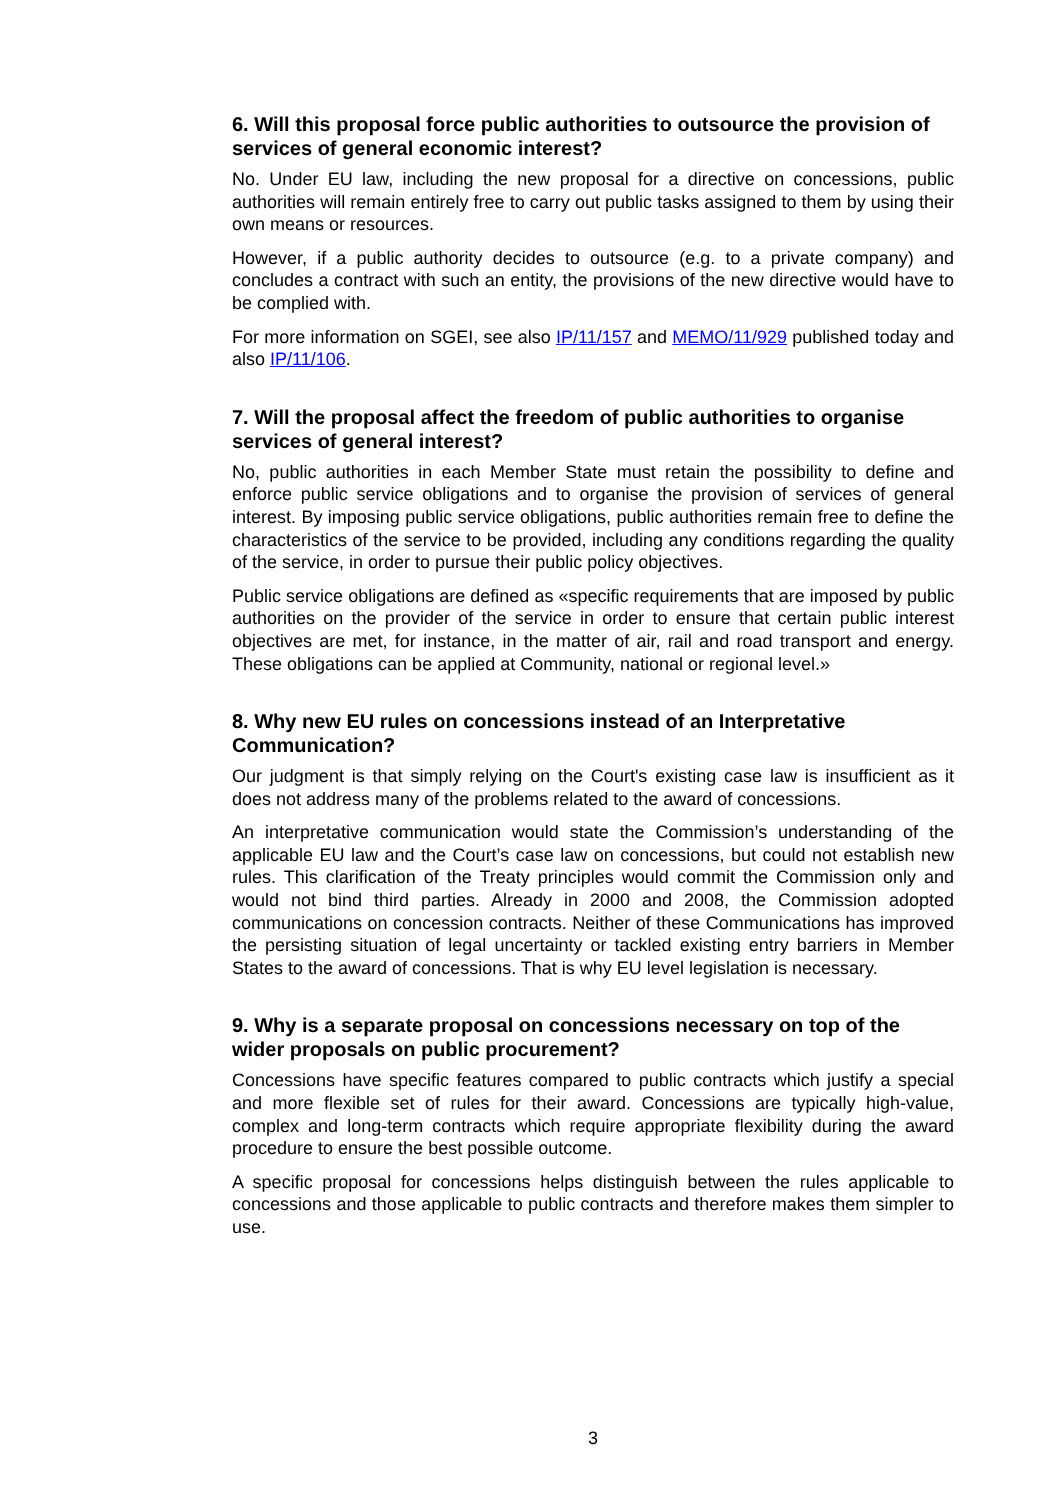6. Will this proposal force public authorities to outsource the provision of services of general economic interest?
No. Under EU law, including the new proposal for a directive on concessions, public authorities will remain entirely free to carry out public tasks assigned to them by using their own means or resources.
However, if a public authority decides to outsource (e.g. to a private company) and concludes a contract with such an entity, the provisions of the new directive would have to be complied with.
For more information on SGEI, see also IP/11/157 and MEMO/11/929 published today and also IP/11/106.
7. Will the proposal affect the freedom of public authorities to organise services of general interest?
No, public authorities in each Member State must retain the possibility to define and enforce public service obligations and to organise the provision of services of general interest. By imposing public service obligations, public authorities remain free to define the characteristics of the service to be provided, including any conditions regarding the quality of the service, in order to pursue their public policy objectives.
Public service obligations are defined as «specific requirements that are imposed by public authorities on the provider of the service in order to ensure that certain public interest objectives are met, for instance, in the matter of air, rail and road transport and energy. These obligations can be applied at Community, national or regional level.»
8. Why new EU rules on concessions instead of an Interpretative Communication?
Our judgment is that simply relying on the Court's existing case law is insufficient as it does not address many of the problems related to the award of concessions.
An interpretative communication would state the Commission’s understanding of the applicable EU law and the Court’s case law on concessions, but could not establish new rules. This clarification of the Treaty principles would commit the Commission only and would not bind third parties. Already in 2000 and 2008, the Commission adopted communications on concession contracts. Neither of these Communications has improved the persisting situation of legal uncertainty or tackled existing entry barriers in Member States to the award of concessions. That is why EU level legislation is necessary.
9. Why is a separate proposal on concessions necessary on top of the wider proposals on public procurement?
Concessions have specific features compared to public contracts which justify a special and more flexible set of rules for their award. Concessions are typically high-value, complex and long-term contracts which require appropriate flexibility during the award procedure to ensure the best possible outcome.
A specific proposal for concessions helps distinguish between the rules applicable to concessions and those applicable to public contracts and therefore makes them simpler to use.
3